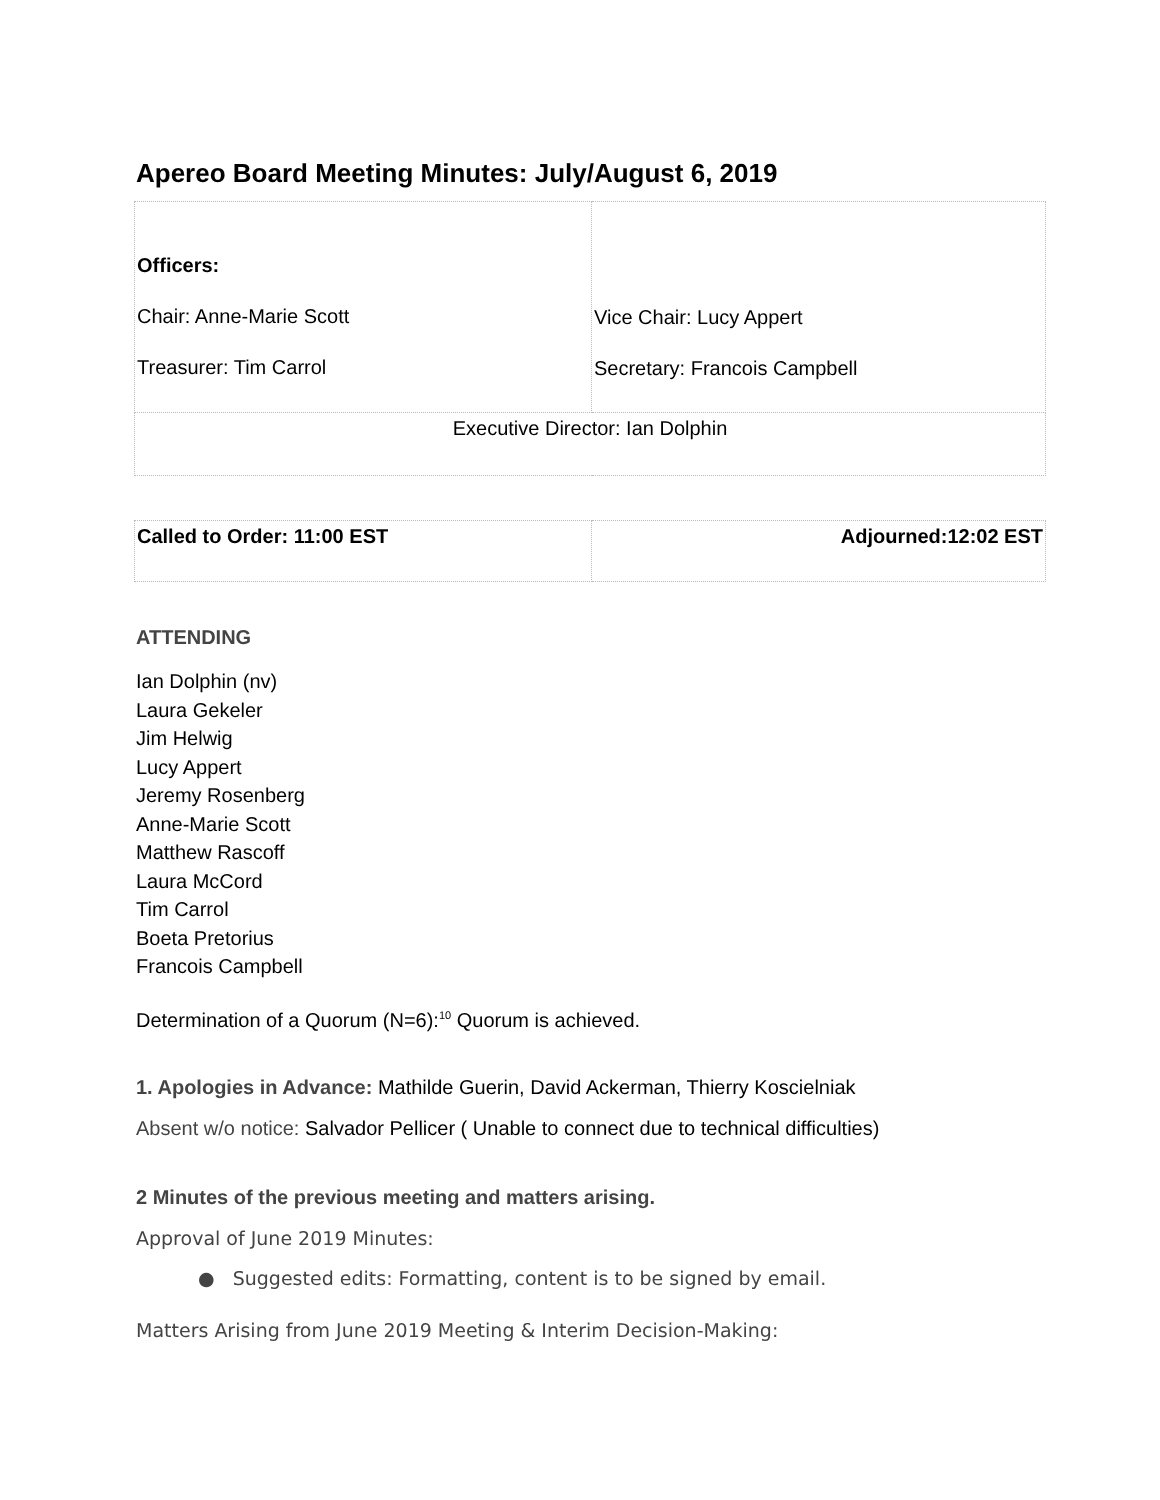Apereo Board Meeting Minutes: July/August 6, 2019
| Officers: Chair: Anne-Marie Scott Treasurer: Tim Carrol | Vice Chair: Lucy Appert Secretary: Francois Campbell |
| Executive Director: Ian Dolphin | |
| Called to Order: 11:00 EST | Adjourned:12:02 EST |
ATTENDING
Ian Dolphin (nv)
Laura Gekeler
Jim Helwig
Lucy Appert
Jeremy Rosenberg
Anne-Marie Scott
Matthew Rascoff
Laura McCord
Tim Carrol
Boeta Pretorius
Francois Campbell
Determination of a Quorum (N=6):<sup>10</sup> Quorum is achieved.
1. Apologies in Advance: Mathilde Guerin, David Ackerman, Thierry Koscielniak
Absent w/o notice: Salvador Pellicer ( Unable to connect due to technical difficulties)
2 Minutes of the previous meeting and matters arising.
Approval of June 2019 Minutes:
● Suggested edits: Formatting, content is to be signed by email.
Matters Arising from June 2019 Meeting & Interim Decision-Making: